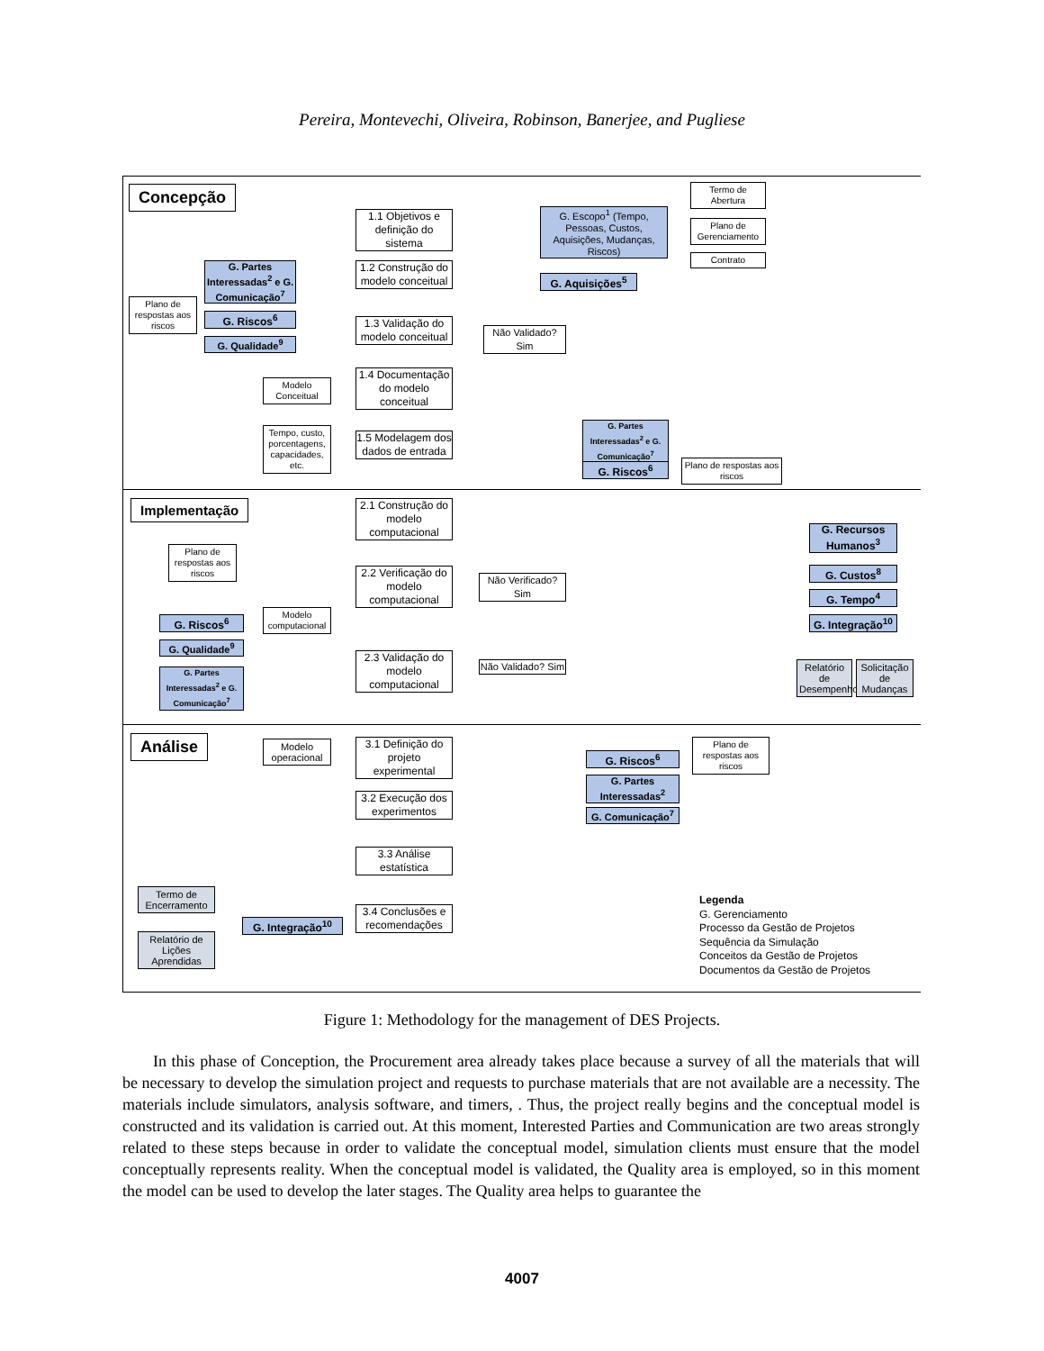Pereira, Montevechi, Oliveira, Robinson, Banerjee, and Pugliese
Concepção
Termo de Abertura
Plano de Gerenciamento
Contrato
1.1 Objetivos e definição do sistema
G. Escopo<sup>1</sup> (Tempo, Pessoas, Custos, Aquisições, Mudanças, Riscos)
G. Partes Interessadas<sup>2</sup> e G. Comunicação<sup>7</sup>
1.2 Construção do modelo conceitual
G. Aquisições<sup>5</sup>
Plano de respostas aos riscos
G. Riscos<sup>6</sup>
1.3 Validação do modelo conceitual
Não Validado? Sim
G. Qualidade<sup>9</sup>
Modelo Conceitual
1.4 Documentação do modelo conceitual
Tempo, custo, porcentagens, capacidades, etc.
1.5 Modelagem dos dados de entrada
G. Partes Interessadas<sup>2</sup> e G. Comunicação<sup>7</sup>
G. Riscos<sup>6</sup>
Plano de respostas aos riscos
Implementação
2.1 Construção do modelo computacional
Plano de respostas aos riscos
2.2 Verificação do modelo computacional
Não Verificado? Sim
G. Riscos<sup>6</sup>
Modelo computacional
G. Qualidade<sup>9</sup>
2.3 Validação do modelo computacional
Não Validado? Sim
G. Partes Interessadas<sup>2</sup> e G. Comunicação<sup>7</sup>
G. Recursos Humanos<sup>3</sup>
G. Custos<sup>8</sup>
G. Tempo<sup>4</sup>
G. Integração<sup>10</sup>
Relatório de Desempenho
Solicitação de Mudanças
Análise
Modelo operacional
3.1 Definição do projeto experimental
G. Riscos<sup>6</sup>
Plano de respostas aos riscos
G. Partes Interessadas<sup>2</sup>
G. Comunicação<sup>7</sup>
3.2 Execução dos experimentos
3.3 Análise estatística
Termo de Encerramento
G. Integração<sup>10</sup>
3.4 Conclusões e recomendações
Relatório de Lições Aprendidas
Legenda
G. Gerenciamento
Processo da Gestão de Projetos
Sequência da Simulação
Conceitos da Gestão de Projetos
Documentos da Gestão de Projetos
Figure 1: Methodology for the management of DES Projects.
In this phase of Conception, the Procurement area already takes place because a survey of all the materials that will be necessary to develop the simulation project and requests to purchase materials that are not available are a necessity. The materials include simulators, analysis software, and timers, . Thus, the project really begins and the conceptual model is constructed and its validation is carried out. At this moment, Interested Parties and Communication are two areas strongly related to these steps because in order to validate the conceptual model, simulation clients must ensure that the model conceptually represents reality. When the conceptual model is validated, the Quality area is employed, so in this moment the model can be used to develop the later stages. The Quality area helps to guarantee the
4007